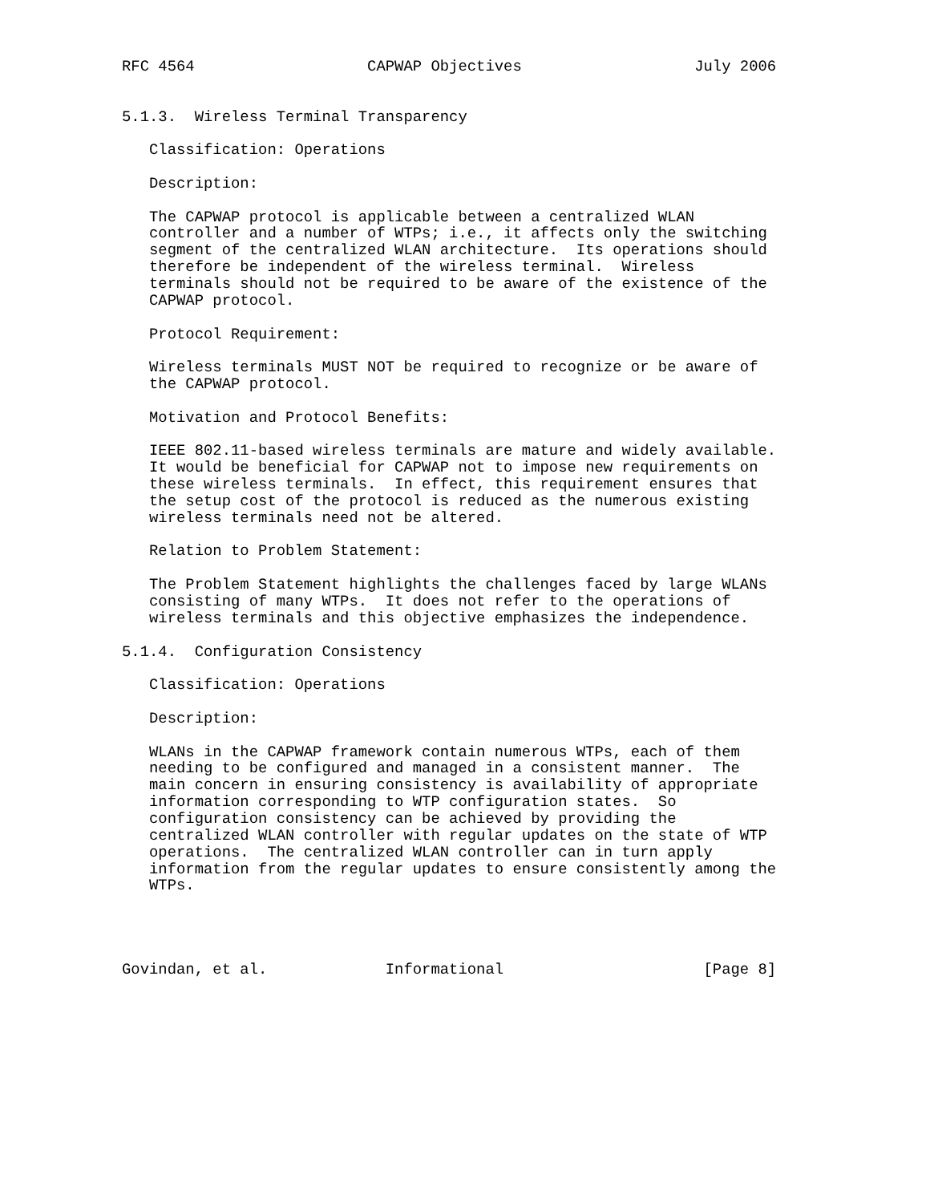RFC 4564                   CAPWAP Objectives                   July 2006


5.1.3.  Wireless Terminal Transparency

   Classification: Operations

   Description:

   The CAPWAP protocol is applicable between a centralized WLAN
   controller and a number of WTPs; i.e., it affects only the switching
   segment of the centralized WLAN architecture.  Its operations should
   therefore be independent of the wireless terminal.  Wireless
   terminals should not be required to be aware of the existence of the
   CAPWAP protocol.

   Protocol Requirement:

   Wireless terminals MUST NOT be required to recognize or be aware of
   the CAPWAP protocol.

   Motivation and Protocol Benefits:

   IEEE 802.11-based wireless terminals are mature and widely available.
   It would be beneficial for CAPWAP not to impose new requirements on
   these wireless terminals.  In effect, this requirement ensures that
   the setup cost of the protocol is reduced as the numerous existing
   wireless terminals need not be altered.

   Relation to Problem Statement:

   The Problem Statement highlights the challenges faced by large WLANs
   consisting of many WTPs.  It does not refer to the operations of
   wireless terminals and this objective emphasizes the independence.

5.1.4.  Configuration Consistency

   Classification: Operations

   Description:

   WLANs in the CAPWAP framework contain numerous WTPs, each of them
   needing to be configured and managed in a consistent manner.  The
   main concern in ensuring consistency is availability of appropriate
   information corresponding to WTP configuration states.  So
   configuration consistency can be achieved by providing the
   centralized WLAN controller with regular updates on the state of WTP
   operations.  The centralized WLAN controller can in turn apply
   information from the regular updates to ensure consistently among the
   WTPs.




Govindan, et al.             Informational                      [Page 8]